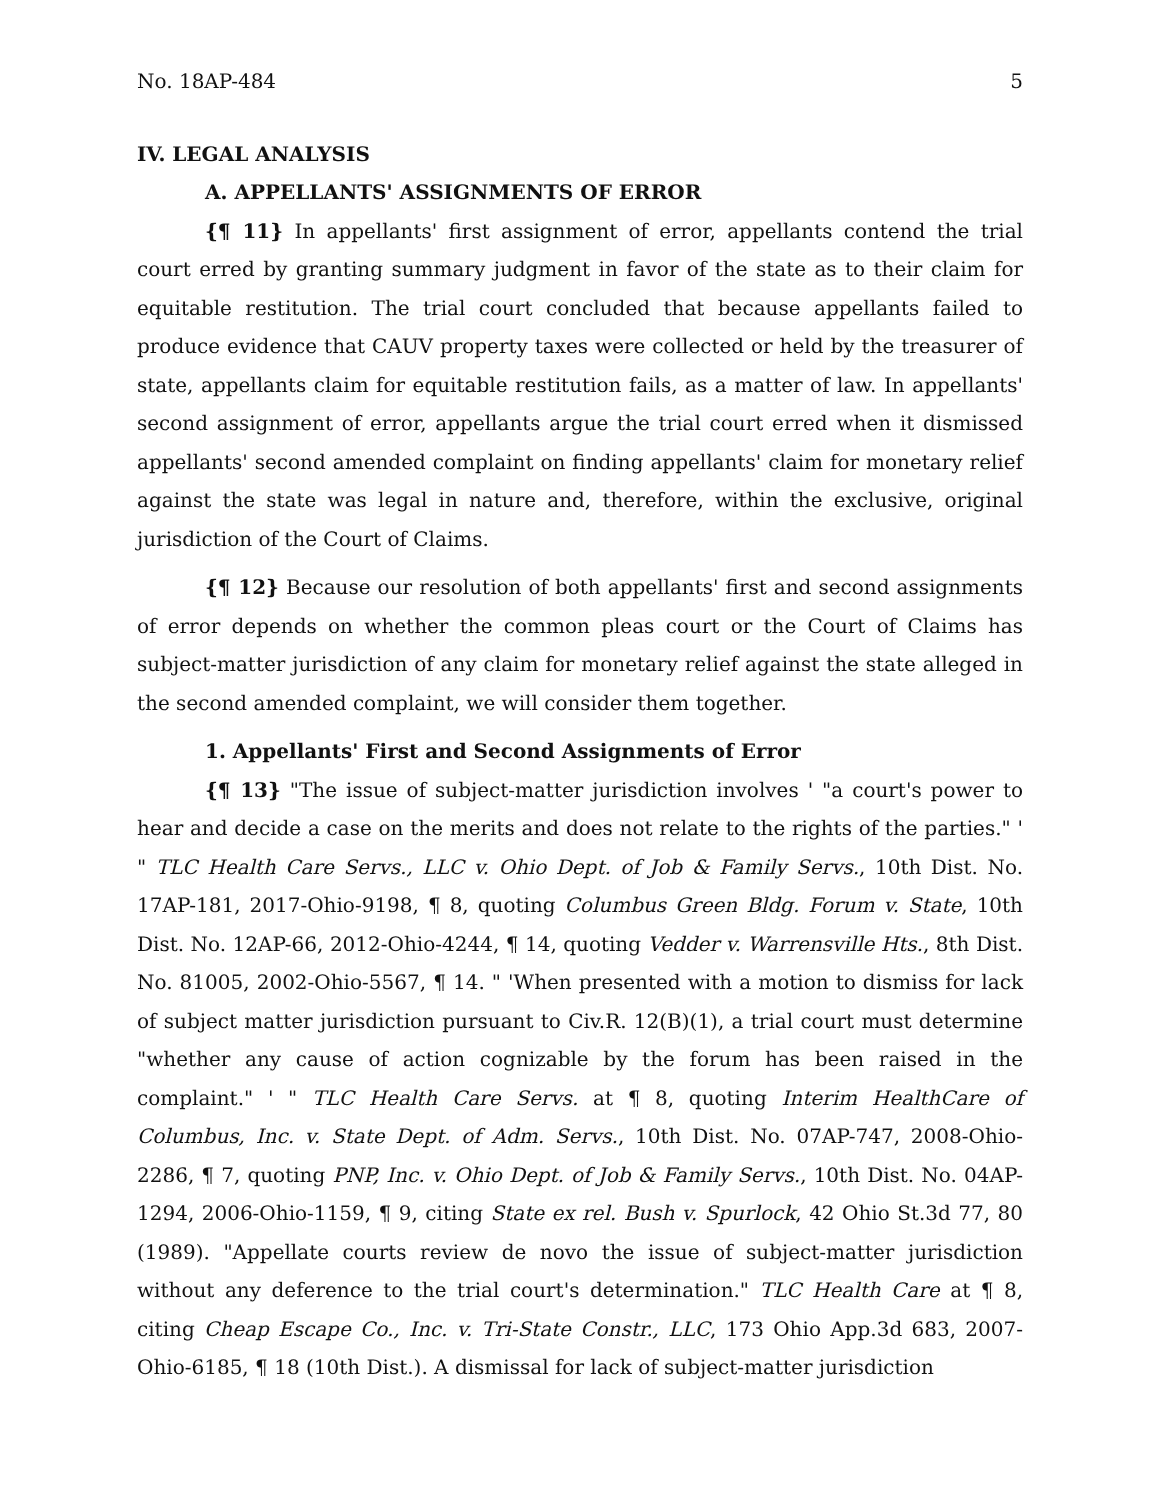No. 18AP-484 5
IV. LEGAL ANALYSIS
A. APPELLANTS' ASSIGNMENTS OF ERROR
{¶ 11} In appellants' first assignment of error, appellants contend the trial court erred by granting summary judgment in favor of the state as to their claim for equitable restitution. The trial court concluded that because appellants failed to produce evidence that CAUV property taxes were collected or held by the treasurer of state, appellants claim for equitable restitution fails, as a matter of law. In appellants' second assignment of error, appellants argue the trial court erred when it dismissed appellants' second amended complaint on finding appellants' claim for monetary relief against the state was legal in nature and, therefore, within the exclusive, original jurisdiction of the Court of Claims.
{¶ 12} Because our resolution of both appellants' first and second assignments of error depends on whether the common pleas court or the Court of Claims has subject-matter jurisdiction of any claim for monetary relief against the state alleged in the second amended complaint, we will consider them together.
1. Appellants' First and Second Assignments of Error
{¶ 13} "The issue of subject-matter jurisdiction involves ' "a court's power to hear and decide a case on the merits and does not relate to the rights of the parties." ' " TLC Health Care Servs., LLC v. Ohio Dept. of Job & Family Servs., 10th Dist. No. 17AP-181, 2017-Ohio-9198, ¶ 8, quoting Columbus Green Bldg. Forum v. State, 10th Dist. No. 12AP-66, 2012-Ohio-4244, ¶ 14, quoting Vedder v. Warrensville Hts., 8th Dist. No. 81005, 2002-Ohio-5567, ¶ 14. " 'When presented with a motion to dismiss for lack of subject matter jurisdiction pursuant to Civ.R. 12(B)(1), a trial court must determine "whether any cause of action cognizable by the forum has been raised in the complaint." ' " TLC Health Care Servs. at ¶ 8, quoting Interim HealthCare of Columbus, Inc. v. State Dept. of Adm. Servs., 10th Dist. No. 07AP-747, 2008-Ohio-2286, ¶ 7, quoting PNP, Inc. v. Ohio Dept. of Job & Family Servs., 10th Dist. No. 04AP-1294, 2006-Ohio-1159, ¶ 9, citing State ex rel. Bush v. Spurlock, 42 Ohio St.3d 77, 80 (1989). "Appellate courts review de novo the issue of subject-matter jurisdiction without any deference to the trial court's determination." TLC Health Care at ¶ 8, citing Cheap Escape Co., Inc. v. Tri-State Constr., LLC, 173 Ohio App.3d 683, 2007-Ohio-6185, ¶ 18 (10th Dist.). A dismissal for lack of subject-matter jurisdiction